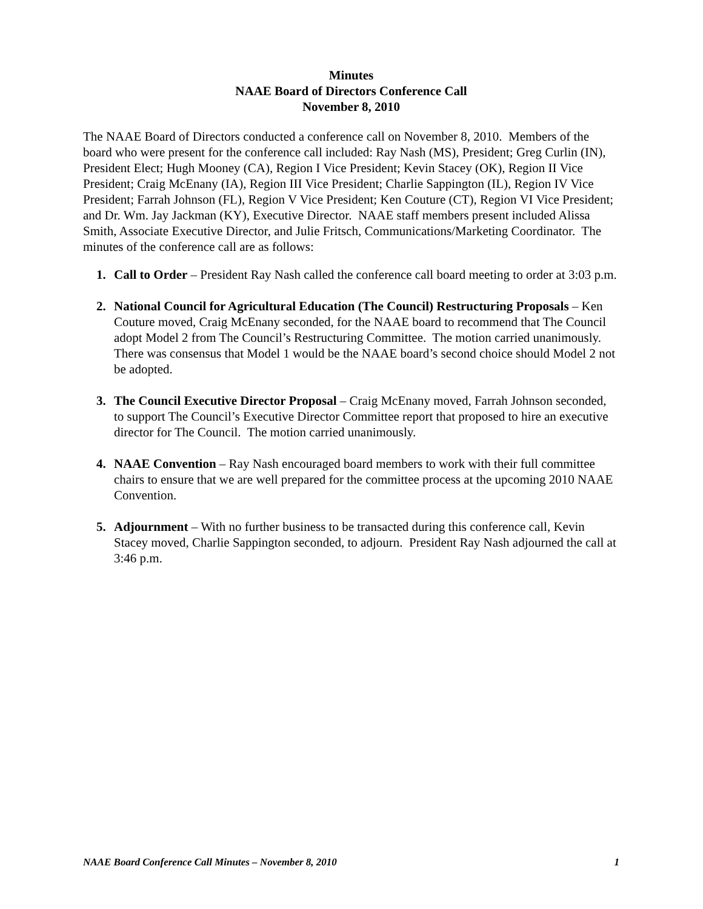Minutes
NAAE Board of Directors Conference Call
November 8, 2010
The NAAE Board of Directors conducted a conference call on November 8, 2010. Members of the board who were present for the conference call included: Ray Nash (MS), President; Greg Curlin (IN), President Elect; Hugh Mooney (CA), Region I Vice President; Kevin Stacey (OK), Region II Vice President; Craig McEnany (IA), Region III Vice President; Charlie Sappington (IL), Region IV Vice President; Farrah Johnson (FL), Region V Vice President; Ken Couture (CT), Region VI Vice President; and Dr. Wm. Jay Jackman (KY), Executive Director. NAAE staff members present included Alissa Smith, Associate Executive Director, and Julie Fritsch, Communications/Marketing Coordinator. The minutes of the conference call are as follows:
1. Call to Order – President Ray Nash called the conference call board meeting to order at 3:03 p.m.
2. National Council for Agricultural Education (The Council) Restructuring Proposals – Ken Couture moved, Craig McEnany seconded, for the NAAE board to recommend that The Council adopt Model 2 from The Council’s Restructuring Committee. The motion carried unanimously. There was consensus that Model 1 would be the NAAE board’s second choice should Model 2 not be adopted.
3. The Council Executive Director Proposal – Craig McEnany moved, Farrah Johnson seconded, to support The Council’s Executive Director Committee report that proposed to hire an executive director for The Council. The motion carried unanimously.
4. NAAE Convention – Ray Nash encouraged board members to work with their full committee chairs to ensure that we are well prepared for the committee process at the upcoming 2010 NAAE Convention.
5. Adjournment – With no further business to be transacted during this conference call, Kevin Stacey moved, Charlie Sappington seconded, to adjourn. President Ray Nash adjourned the call at 3:46 p.m.
NAAE Board Conference Call Minutes – November 8, 2010 1